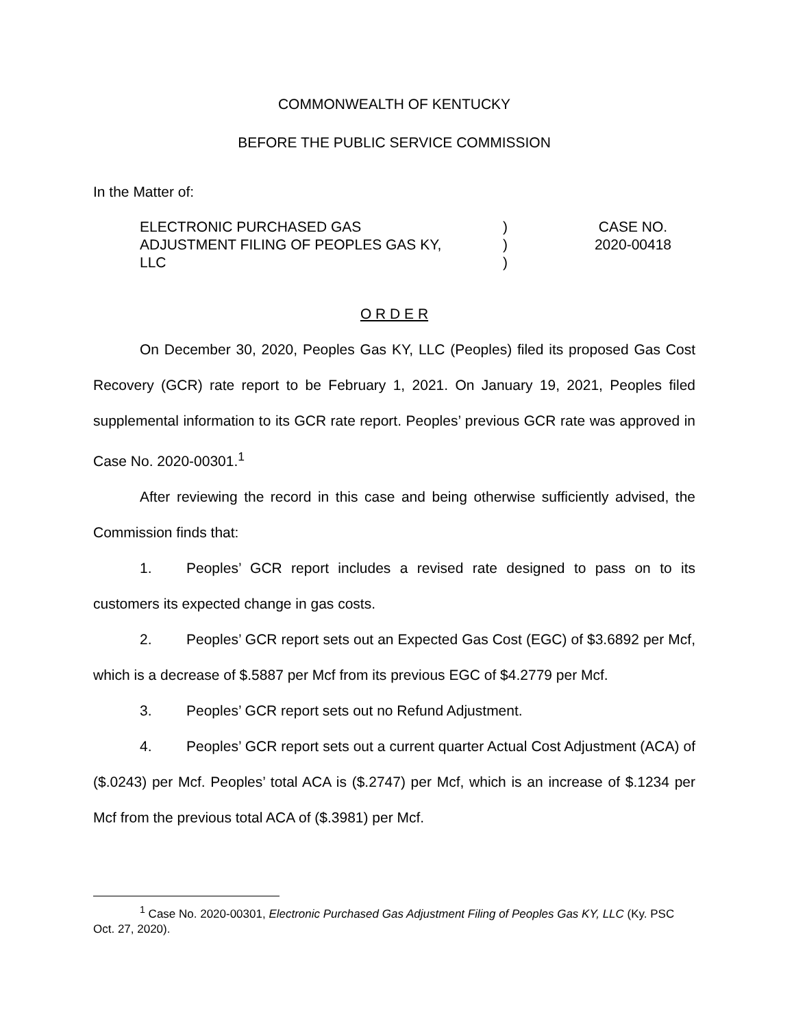COMMONWEALTH OF KENTUCKY
BEFORE THE PUBLIC SERVICE COMMISSION
In the Matter of:
ELECTRONIC PURCHASED GAS
ADJUSTMENT FILING OF PEOPLES GAS KY,
LLC
)
)
)
CASE NO.
2020-00418
O R D E R
On December 30, 2020, Peoples Gas KY, LLC (Peoples) filed its proposed Gas Cost Recovery (GCR) rate report to be February 1, 2021. On January 19, 2021, Peoples filed supplemental information to its GCR rate report. Peoples’ previous GCR rate was approved in Case No. 2020-00301.<sup>1</sup>
After reviewing the record in this case and being otherwise sufficiently advised, the Commission finds that:
1. Peoples’ GCR report includes a revised rate designed to pass on to its customers its expected change in gas costs.
2. Peoples’ GCR report sets out an Expected Gas Cost (EGC) of $3.6892 per Mcf, which is a decrease of $.5887 per Mcf from its previous EGC of $4.2779 per Mcf.
3. Peoples’ GCR report sets out no Refund Adjustment.
4. Peoples’ GCR report sets out a current quarter Actual Cost Adjustment (ACA) of ($.0243) per Mcf. Peoples’ total ACA is ($.2747) per Mcf, which is an increase of $.1234 per Mcf from the previous total ACA of ($.3981) per Mcf.
<sup>1</sup> Case No. 2020-00301, Electronic Purchased Gas Adjustment Filing of Peoples Gas KY, LLC (Ky. PSC Oct. 27, 2020).